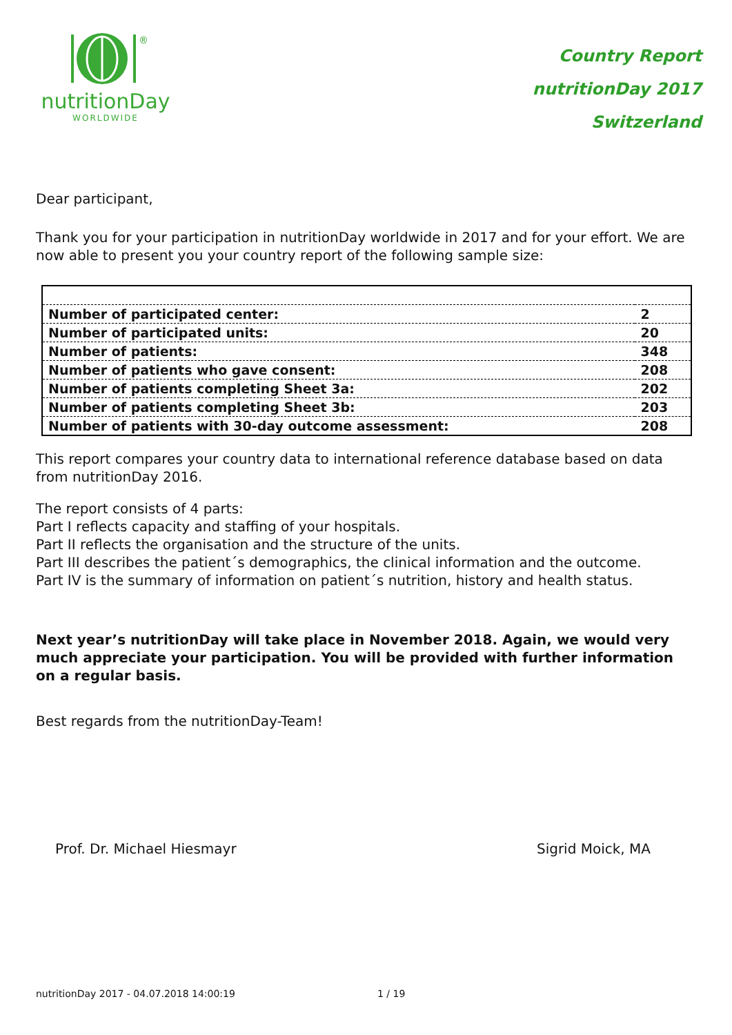®
nutritionDay
WORLDWIDE
Country Report
nutritionDay 2017
Switzerland
Dear participant,
Thank you for your participation in nutritionDay worldwide in 2017 and for your effort. We are now able to present you your country report of the following sample size:
| Number of participated center: | 2 |
| Number of participated units: | 20 |
| Number of patients: | 348 |
| Number of patients who gave consent: | 208 |
| Number of patients completing Sheet 3a: | 202 |
| Number of patients completing Sheet 3b: | 203 |
| Number of patients with 30-day outcome assessment: | 208 |
This report compares your country data to international reference database based on data from nutritionDay 2016.
The report consists of 4 parts:
Part I reflects capacity and staffing of your hospitals.
Part II reflects the organisation and the structure of the units.
Part III describes the patient´s demographics, the clinical information and the outcome.
Part IV is the summary of information on patient´s nutrition, history and health status.
Next year’s nutritionDay will take place in November 2018. Again, we would very much appreciate your participation. You will be provided with further information on a regular basis.
Best regards from the nutritionDay-Team!
Prof. Dr. Michael Hiesmayr Sigrid Moick, MA
nutritionDay 2017 - 04.07.2018 14:00:19 1 / 19